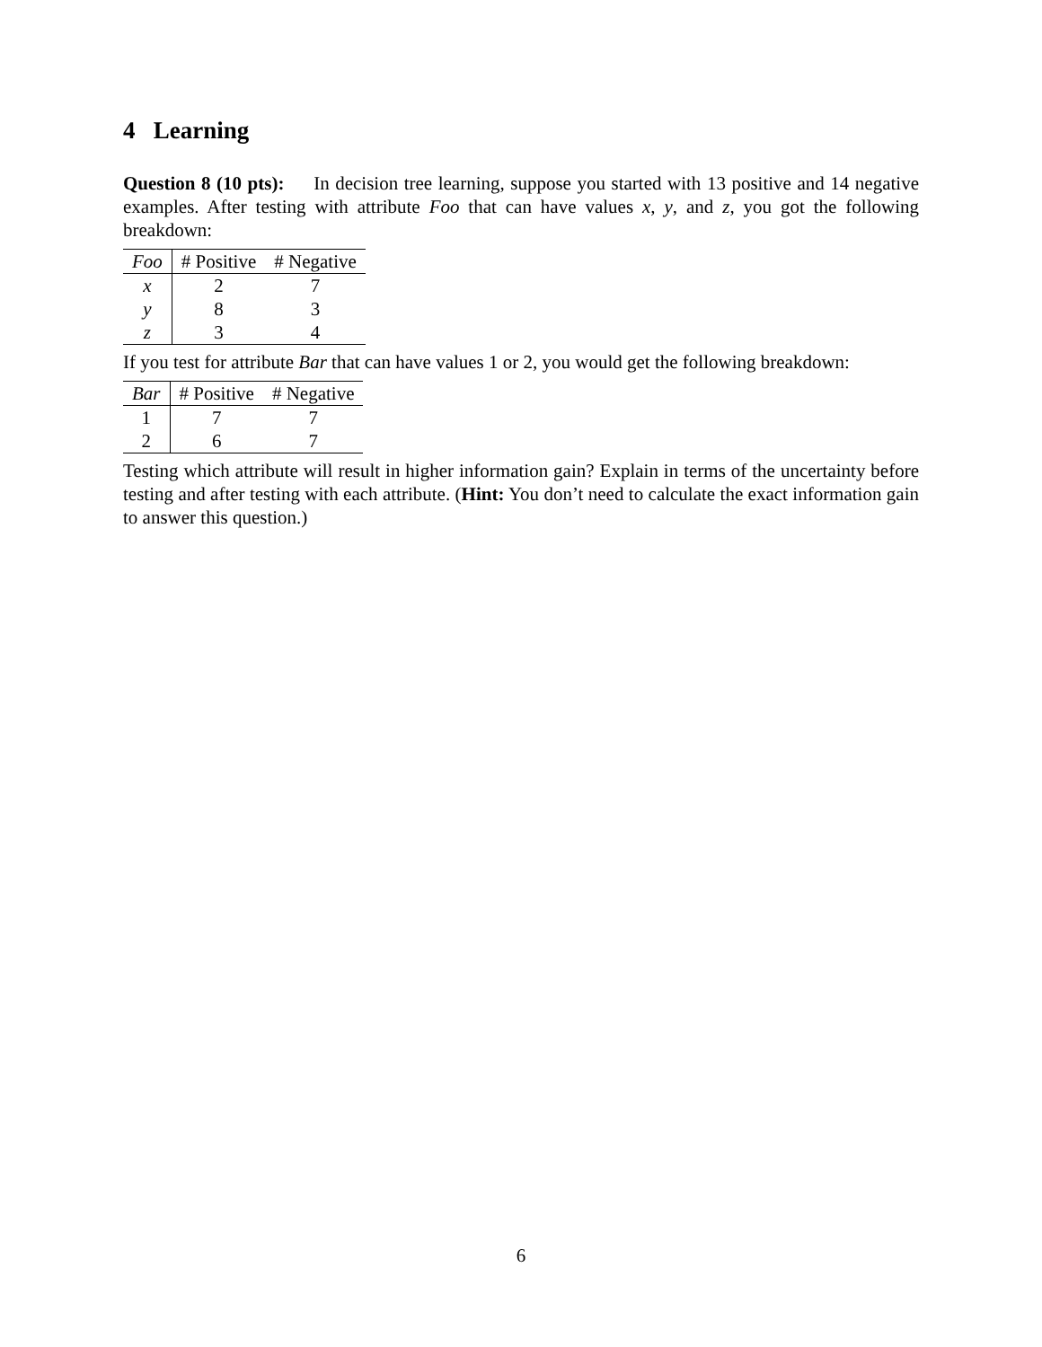4 Learning
Question 8 (10 pts): In decision tree learning, suppose you started with 13 positive and 14 negative examples. After testing with attribute Foo that can have values x, y, and z, you got the following breakdown:
| Foo | # Positive | # Negative |
| --- | --- | --- |
| x | 2 | 7 |
| y | 8 | 3 |
| z | 3 | 4 |
If you test for attribute Bar that can have values 1 or 2, you would get the following breakdown:
| Bar | # Positive | # Negative |
| --- | --- | --- |
| 1 | 7 | 7 |
| 2 | 6 | 7 |
Testing which attribute will result in higher information gain? Explain in terms of the uncertainty before testing and after testing with each attribute. (Hint: You don’t need to calculate the exact information gain to answer this question.)
6